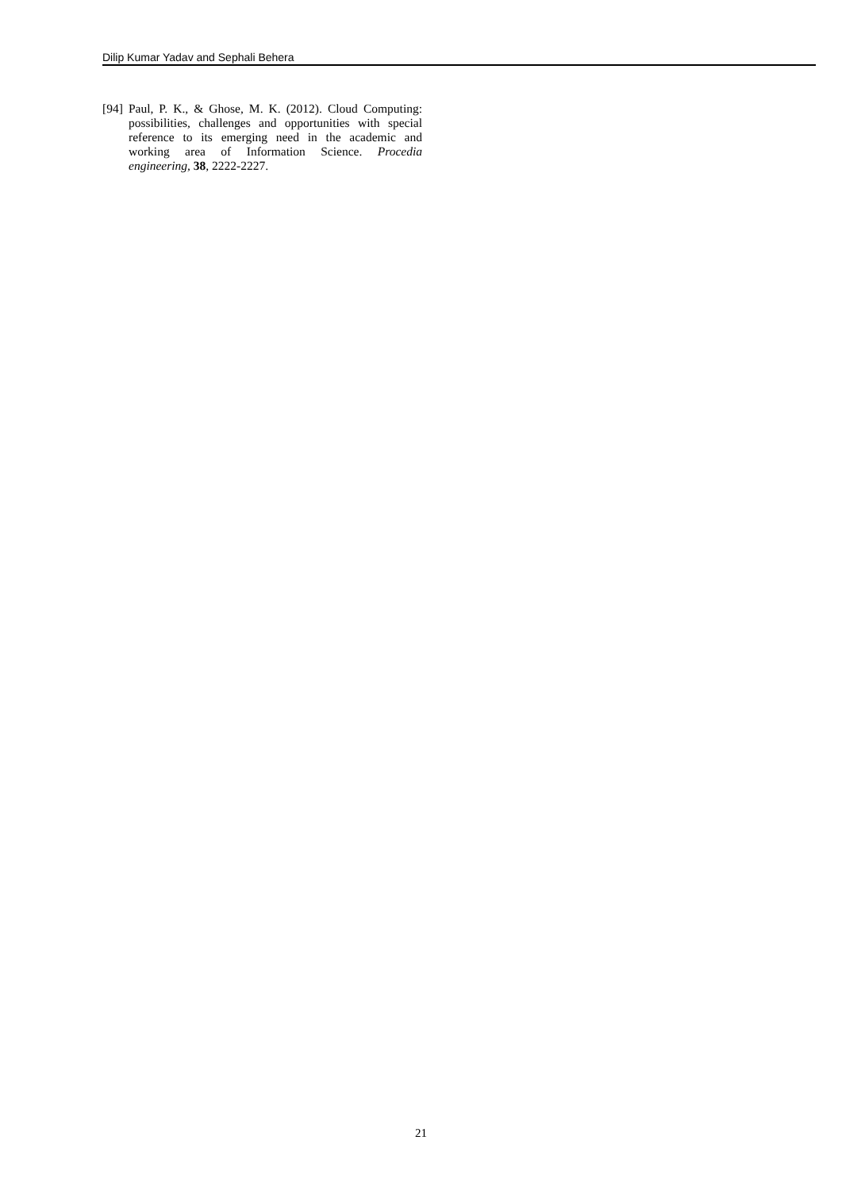Dilip Kumar Yadav and Sephali Behera
[94] Paul, P. K., & Ghose, M. K. (2012). Cloud Computing: possibilities, challenges and opportunities with special reference to its emerging need in the academic and working area of Information Science. Procedia engineering, 38, 2222-2227.
21